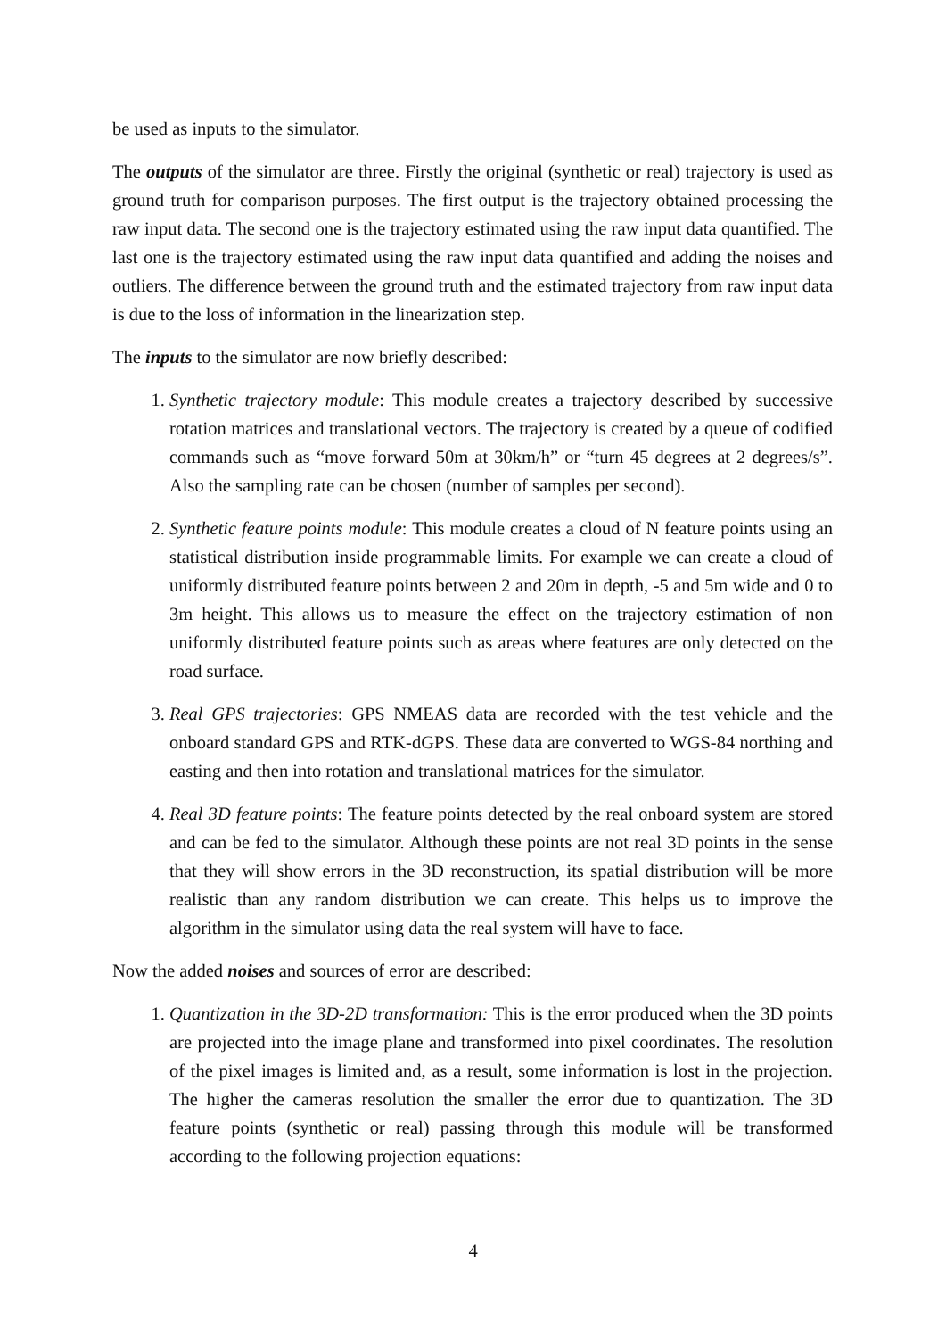be used as inputs to the simulator.
The outputs of the simulator are three. Firstly the original (synthetic or real) trajectory is used as ground truth for comparison purposes. The first output is the trajectory obtained processing the raw input data. The second one is the trajectory estimated using the raw input data quantified. The last one is the trajectory estimated using the raw input data quantified and adding the noises and outliers. The difference between the ground truth and the estimated trajectory from raw input data is due to the loss of information in the linearization step.
The inputs to the simulator are now briefly described:
1. Synthetic trajectory module: This module creates a trajectory described by successive rotation matrices and translational vectors. The trajectory is created by a queue of codified commands such as “move forward 50m at 30km/h” or “turn 45 degrees at 2 degrees/s”. Also the sampling rate can be chosen (number of samples per second).
2. Synthetic feature points module: This module creates a cloud of N feature points using an statistical distribution inside programmable limits. For example we can create a cloud of uniformly distributed feature points between 2 and 20m in depth, -5 and 5m wide and 0 to 3m height. This allows us to measure the effect on the trajectory estimation of non uniformly distributed feature points such as areas where features are only detected on the road surface.
3. Real GPS trajectories: GPS NMEAS data are recorded with the test vehicle and the onboard standard GPS and RTK-dGPS. These data are converted to WGS-84 northing and easting and then into rotation and translational matrices for the simulator.
4. Real 3D feature points: The feature points detected by the real onboard system are stored and can be fed to the simulator. Although these points are not real 3D points in the sense that they will show errors in the 3D reconstruction, its spatial distribution will be more realistic than any random distribution we can create. This helps us to improve the algorithm in the simulator using data the real system will have to face.
Now the added noises and sources of error are described:
1. Quantization in the 3D-2D transformation: This is the error produced when the 3D points are projected into the image plane and transformed into pixel coordinates. The resolution of the pixel images is limited and, as a result, some information is lost in the projection. The higher the cameras resolution the smaller the error due to quantization. The 3D feature points (synthetic or real) passing through this module will be transformed according to the following projection equations:
4